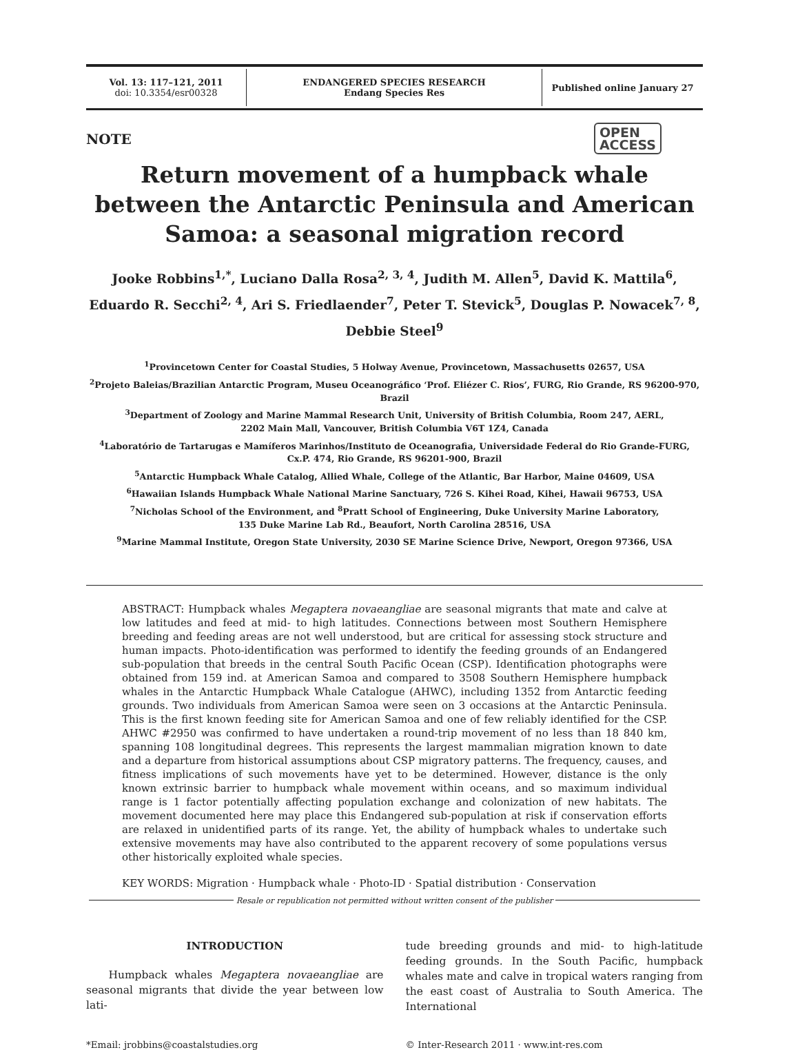Vol. 13: 117–121, 2011
doi: 10.3354/esr00328
ENDANGERED SPECIES RESEARCH
Endang Species Res
Published online January 27
NOTE
OPEN
ACCESS
Return movement of a humpback whale between the Antarctic Peninsula and American Samoa: a seasonal migration record
Jooke Robbins<sup>1,*</sup>, Luciano Dalla Rosa<sup>2, 3, 4</sup>, Judith M. Allen<sup>5</sup>, David K. Mattila<sup>6</sup>,
Eduardo R. Secchi<sup>2, 4</sup>, Ari S. Friedlaender<sup>7</sup>, Peter T. Stevick<sup>5</sup>, Douglas P. Nowacek<sup>7, 8</sup>,
Debbie Steel<sup>9</sup>
<sup>1</sup> Provincetown Center for Coastal Studies, 5 Holway Avenue, Provincetown, Massachusetts 02657, USA
<sup>2</sup> Projeto Baleias/Brazilian Antarctic Program, Museu Oceanográfico ‘Prof. Eliézer C. Rios’, FURG, Rio Grande, RS 96200-970, Brazil
<sup>3</sup> Department of Zoology and Marine Mammal Research Unit, University of British Columbia, Room 247, AERL,
2202 Main Mall, Vancouver, British Columbia V6T 1Z4, Canada
<sup>4</sup> Laboratório de Tartarugas e Mamíferos Marinhos/Instituto de Oceanografia, Universidade Federal do Rio Grande-FURG,
Cx.P. 474, Rio Grande, RS 96201-900, Brazil
<sup>5</sup> Antarctic Humpback Whale Catalog, Allied Whale, College of the Atlantic, Bar Harbor, Maine 04609, USA
<sup>6</sup> Hawaiian Islands Humpback Whale National Marine Sanctuary, 726 S. Kihei Road, Kihei, Hawaii 96753, USA
<sup>7</sup> Nicholas School of the Environment, and <sup>8</sup>Pratt School of Engineering, Duke University Marine Laboratory,
135 Duke Marine Lab Rd., Beaufort, North Carolina 28516, USA
<sup>9</sup> Marine Mammal Institute, Oregon State University, 2030 SE Marine Science Drive, Newport, Oregon 97366, USA
ABSTRACT: Humpback whales Megaptera novaeangliae are seasonal migrants that mate and calve at low latitudes and feed at mid- to high latitudes. Connections between most Southern Hemisphere breeding and feeding areas are not well understood, but are critical for assessing stock structure and human impacts. Photo-identification was performed to identify the feeding grounds of an Endangered sub-population that breeds in the central South Pacific Ocean (CSP). Identification photographs were obtained from 159 ind. at American Samoa and compared to 3508 Southern Hemisphere humpback whales in the Antarctic Humpback Whale Catalogue (AHWC), including 1352 from Antarctic feeding grounds. Two individuals from American Samoa were seen on 3 occasions at the Antarctic Peninsula. This is the first known feeding site for American Samoa and one of few reliably identified for the CSP. AHWC #2950 was confirmed to have undertaken a round-trip movement of no less than 18 840 km, spanning 108 longitudinal degrees. This represents the largest mammalian migration known to date and a departure from historical assumptions about CSP migratory patterns. The frequency, causes, and fitness implications of such movements have yet to be determined. However, distance is the only known extrinsic barrier to humpback whale movement within oceans, and so maximum individual range is 1 factor potentially affecting population exchange and colonization of new habitats. The movement documented here may place this Endangered sub-population at risk if conservation efforts are relaxed in unidentified parts of its range. Yet, the ability of humpback whales to undertake such extensive movements may have also contributed to the apparent recovery of some populations versus other historically exploited whale species.
KEY WORDS: Migration · Humpback whale · Photo-ID · Spatial distribution · Conservation
Resale or republication not permitted without written consent of the publisher
INTRODUCTION
Humpback whales Megaptera novaeangliae are seasonal migrants that divide the year between low lati-
tude breeding grounds and mid- to high-latitude feeding grounds. In the South Pacific, humpback whales mate and calve in tropical waters ranging from the east coast of Australia to South America. The International
*Email: jrobbins@coastalstudies.org
© Inter-Research 2011 · www.int-res.com